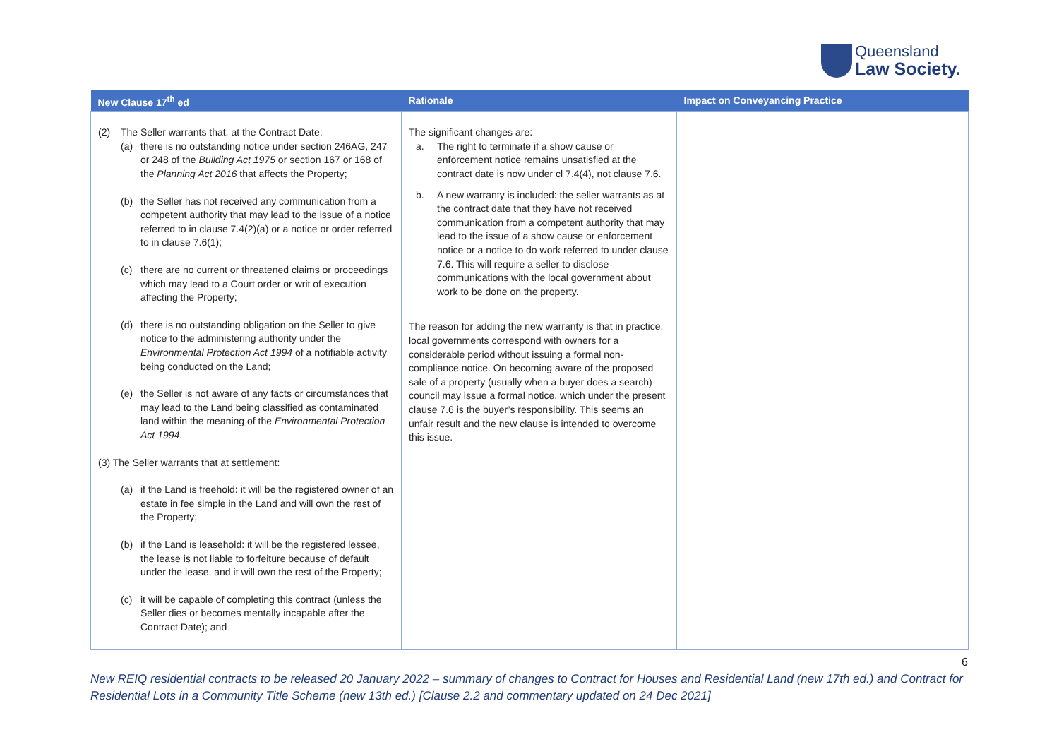Queensland
Law Society.
| New Clause 17<sup>th</sup> ed | Rationale | Impact on Conveyancing Practice |
| --- | --- | --- |
| (2) The Seller warrants that, at the Contract Date: (a) there is no outstanding notice under section 246AG, 247 or 248 of the Building Act 1975 or section 167 or 168 of the Planning Act 2016 that affects the Property; (b) the Seller has not received any communication from a competent authority that may lead to the issue of a notice referred to in clause 7.4(2)(a) or a notice or order referred to in clause 7.6(1); (c) there are no current or threatened claims or proceedings which may lead to a Court order or writ of execution affecting the Property; (d) there is no outstanding obligation on the Seller to give notice to the administering authority under the Environmental Protection Act 1994 of a notifiable activity being conducted on the Land; (e) the Seller is not aware of any facts or circumstances that may lead to the Land being classified as contaminated land within the meaning of the Environmental Protection Act 1994 . (3) The Seller warrants that at settlement: (a) if the Land is freehold: it will be the registered owner of an estate in fee simple in the Land and will own the rest of the Property; (b) if the Land is leasehold: it will be the registered lessee, the lease is not liable to forfeiture because of default under the lease, and it will own the rest of the Property; (c) it will be capable of completing this contract (unless the Seller dies or becomes mentally incapable after the Contract Date); and | The significant changes are: a. The right to terminate if a show cause or enforcement notice remains unsatisfied at the contract date is now under cl 7.4(4), not clause 7.6. b. A new warranty is included: the seller warrants as at the contract date that they have not received communication from a competent authority that may lead to the issue of a show cause or enforcement notice or a notice to do work referred to under clause 7.6. This will require a seller to disclose communications with the local government about work to be done on the property. The reason for adding the new warranty is that in practice, local governments correspond with owners for a considerable period without issuing a formal non-compliance notice. On becoming aware of the proposed sale of a property (usually when a buyer does a search) council may issue a formal notice, which under the present clause 7.6 is the buyer’s responsibility. This seems an unfair result and the new clause is intended to overcome this issue. | |
6
New REIQ residential contracts to be released 20 January 2022 – summary of changes to Contract for Houses and Residential Land (new 17th ed.) and Contract for Residential Lots in a Community Title Scheme (new 13th ed.) [Clause 2.2 and commentary updated on 24 Dec 2021]